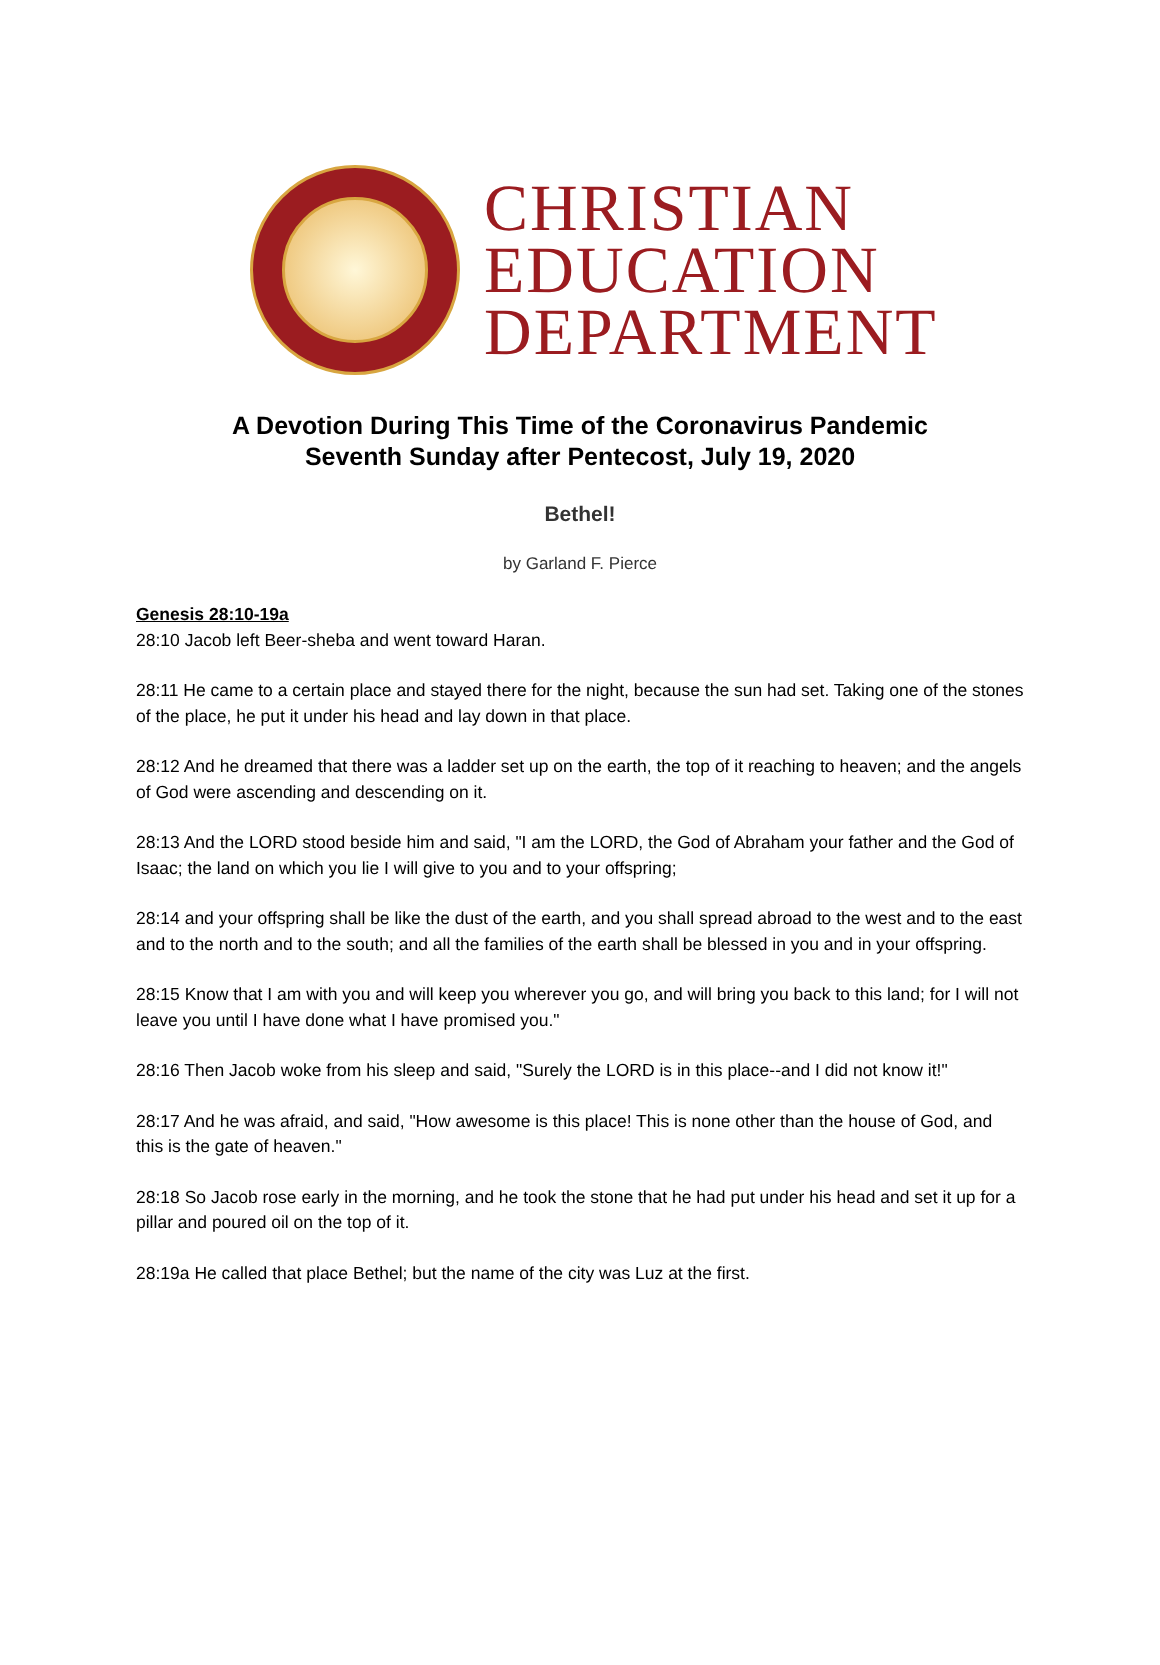CHRISTIAN
EDUCATION
DEPARTMENT
A Devotion During This Time of the Coronavirus Pandemic
Seventh Sunday after Pentecost, July 19, 2020
Bethel!
by Garland F. Pierce
Genesis 28:10-19a
28:10 Jacob left Beer-sheba and went toward Haran.
28:11 He came to a certain place and stayed there for the night, because the sun had set. Taking one of the stones of the place, he put it under his head and lay down in that place.
28:12 And he dreamed that there was a ladder set up on the earth, the top of it reaching to heaven; and the angels of God were ascending and descending on it.
28:13 And the LORD stood beside him and said, "I am the LORD, the God of Abraham your father and the God of Isaac; the land on which you lie I will give to you and to your offspring;
28:14 and your offspring shall be like the dust of the earth, and you shall spread abroad to the west and to the east and to the north and to the south; and all the families of the earth shall be blessed in you and in your offspring.
28:15 Know that I am with you and will keep you wherever you go, and will bring you back to this land; for I will not leave you until I have done what I have promised you."
28:16 Then Jacob woke from his sleep and said, "Surely the LORD is in this place--and I did not know it!"
28:17 And he was afraid, and said, "How awesome is this place! This is none other than the house of God, and this is the gate of heaven."
28:18 So Jacob rose early in the morning, and he took the stone that he had put under his head and set it up for a pillar and poured oil on the top of it.
28:19a He called that place Bethel; but the name of the city was Luz at the first.